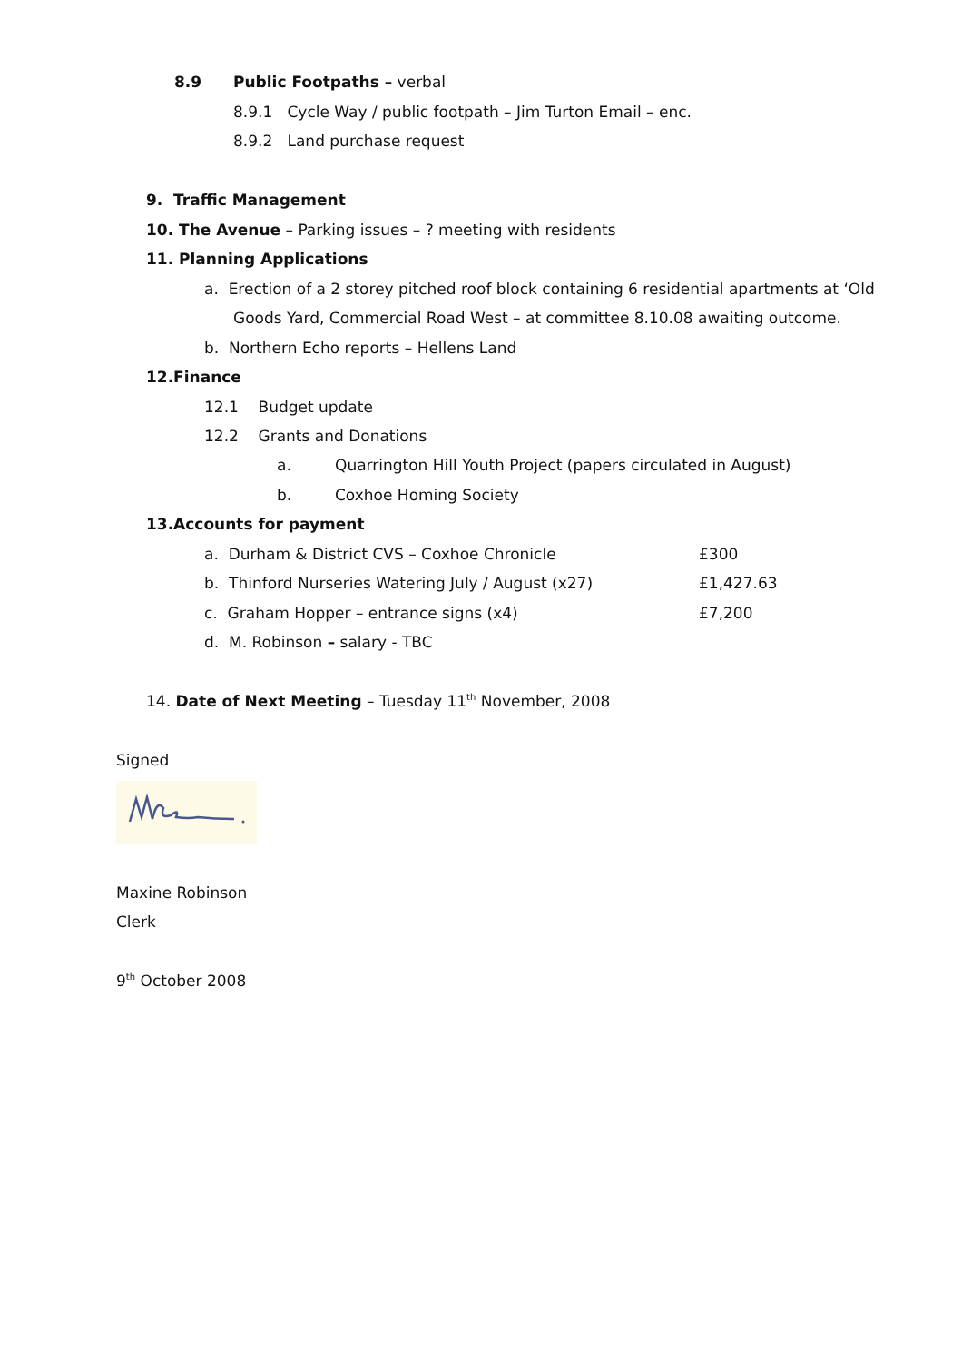8.9 Public Footpaths – verbal
8.9.1 Cycle Way / public footpath – Jim Turton Email – enc.
8.9.2 Land purchase request
9. Traffic Management
10. The Avenue – Parking issues – ? meeting with residents
11. Planning Applications
a. Erection of a 2 storey pitched roof block containing 6 residential apartments at ‘Old
Goods Yard, Commercial Road West – at committee 8.10.08 awaiting outcome.
b. Northern Echo reports – Hellens Land
12.Finance
12.1 Budget update
12.2 Grants and Donations
a. Quarrington Hill Youth Project (papers circulated in August)
b. Coxhoe Homing Society
13.Accounts for payment
a. Durham & District CVS – Coxhoe Chronicle £300
b. Thinford Nurseries Watering July / August (x27) £1,427.63
c. Graham Hopper – entrance signs (x4) £7,200
d. M. Robinson – salary - TBC
14. Date of Next Meeting – Tuesday 11<sup>th</sup> November, 2008
Signed
Maxine Robinson
Clerk
9<sup>th</sup> October 2008